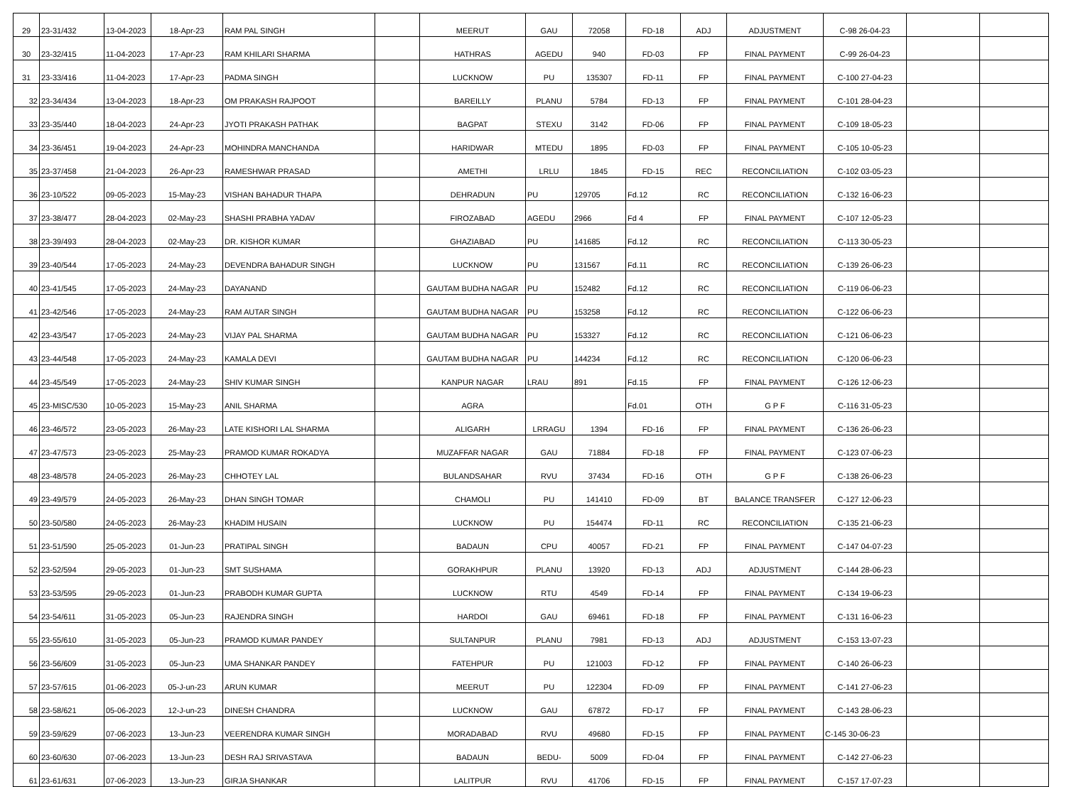| 29 | 23-31/432 | 13-04-2023 | 18-Apr-23 | RAM PAL SINGH | | MEERUT | GAU | 72058 | FD-18 | ADJ | ADJUSTMENT | C-98 26-04-23 | | |
| 30 | 23-32/415 | 11-04-2023 | 17-Apr-23 | RAM KHILARI SHARMA | | HATHRAS | AGEDU | 940 | FD-03 | FP | FINAL PAYMENT | C-99 26-04-23 | | |
| 31 | 23-33/416 | 11-04-2023 | 17-Apr-23 | PADMA SINGH | | LUCKNOW | PU | 135307 | FD-11 | FP | FINAL PAYMENT | C-100 27-04-23 | | |
| 32 | 23-34/434 | 13-04-2023 | 18-Apr-23 | OM PRAKASH RAJPOOT | | BAREILLY | PLANU | 5784 | FD-13 | FP | FINAL PAYMENT | C-101 28-04-23 | | |
| 33 | 23-35/440 | 18-04-2023 | 24-Apr-23 | JYOTI PRAKASH PATHAK | | BAGPAT | STEXU | 3142 | FD-06 | FP | FINAL PAYMENT | C-109 18-05-23 | | |
| 34 | 23-36/451 | 19-04-2023 | 24-Apr-23 | MOHINDRA MANCHANDA | | HARIDWAR | MTEDU | 1895 | FD-03 | FP | FINAL PAYMENT | C-105 10-05-23 | | |
| 35 | 23-37/458 | 21-04-2023 | 26-Apr-23 | RAMESHWAR PRASAD | | AMETHI | LRLU | 1845 | FD-15 | REC | RECONCILIATION | C-102 03-05-23 | | |
| 36 | 23-10/522 | 09-05-2023 | 15-May-23 | VISHAN BAHADUR THAPA | | DEHRADUN | PU | 129705 | Fd.12 | RC | RECONCILIATION | C-132 16-06-23 | | |
| 37 | 23-38/477 | 28-04-2023 | 02-May-23 | SHASHI PRABHA YADAV | | FIROZABAD | AGEDU | 2966 | Fd 4 | FP | FINAL PAYMENT | C-107 12-05-23 | | |
| 38 | 23-39/493 | 28-04-2023 | 02-May-23 | DR. KISHOR KUMAR | | GHAZIABAD | PU | 141685 | Fd.12 | RC | RECONCILIATION | C-113 30-05-23 | | |
| 39 | 23-40/544 | 17-05-2023 | 24-May-23 | DEVENDRA BAHADUR SINGH | | LUCKNOW | PU | 131567 | Fd.11 | RC | RECONCILIATION | C-139 26-06-23 | | |
| 40 | 23-41/545 | 17-05-2023 | 24-May-23 | DAYANAND | | GAUTAM BUDHA NAGAR | PU | 152482 | Fd.12 | RC | RECONCILIATION | C-119 06-06-23 | | |
| 41 | 23-42/546 | 17-05-2023 | 24-May-23 | RAM AUTAR SINGH | | GAUTAM BUDHA NAGAR | PU | 153258 | Fd.12 | RC | RECONCILIATION | C-122 06-06-23 | | |
| 42 | 23-43/547 | 17-05-2023 | 24-May-23 | VIJAY PAL SHARMA | | GAUTAM BUDHA NAGAR | PU | 153327 | Fd.12 | RC | RECONCILIATION | C-121 06-06-23 | | |
| 43 | 23-44/548 | 17-05-2023 | 24-May-23 | KAMALA DEVI | | GAUTAM BUDHA NAGAR | PU | 144234 | Fd.12 | RC | RECONCILIATION | C-120 06-06-23 | | |
| 44 | 23-45/549 | 17-05-2023 | 24-May-23 | SHIV KUMAR SINGH | | KANPUR NAGAR | LRAU | 891 | Fd.15 | FP | FINAL PAYMENT | C-126 12-06-23 | | |
| 45 | 23-MISC/530 | 10-05-2023 | 15-May-23 | ANIL SHARMA | | AGRA | | | Fd.01 | OTH | G P F | C-116 31-05-23 | | |
| 46 | 23-46/572 | 23-05-2023 | 26-May-23 | LATE KISHORI LAL SHARMA | | ALIGARH | LRRAGU | 1394 | FD-16 | FP | FINAL PAYMENT | C-136 26-06-23 | | |
| 47 | 23-47/573 | 23-05-2023 | 25-May-23 | PRAMOD KUMAR ROKADYA | | MUZAFFAR NAGAR | GAU | 71884 | FD-18 | FP | FINAL PAYMENT | C-123 07-06-23 | | |
| 48 | 23-48/578 | 24-05-2023 | 26-May-23 | CHHOTEY LAL | | BULANDSAHAR | RVU | 37434 | FD-16 | OTH | G P F | C-138 26-06-23 | | |
| 49 | 23-49/579 | 24-05-2023 | 26-May-23 | DHAN SINGH TOMAR | | CHAMOLI | PU | 141410 | FD-09 | BT | BALANCE TRANSFER | C-127 12-06-23 | | |
| 50 | 23-50/580 | 24-05-2023 | 26-May-23 | KHADIM HUSAIN | | LUCKNOW | PU | 154474 | FD-11 | RC | RECONCILIATION | C-135 21-06-23 | | |
| 51 | 23-51/590 | 25-05-2023 | 01-Jun-23 | PRATIPAL SINGH | | BADAUN | CPU | 40057 | FD-21 | FP | FINAL PAYMENT | C-147 04-07-23 | | |
| 52 | 23-52/594 | 29-05-2023 | 01-Jun-23 | SMT SUSHAMA | | GORAKHPUR | PLANU | 13920 | FD-13 | ADJ | ADJUSTMENT | C-144 28-06-23 | | |
| 53 | 23-53/595 | 29-05-2023 | 01-Jun-23 | PRABODH KUMAR GUPTA | | LUCKNOW | RTU | 4549 | FD-14 | FP | FINAL PAYMENT | C-134 19-06-23 | | |
| 54 | 23-54/611 | 31-05-2023 | 05-Jun-23 | RAJENDRA SINGH | | HARDOI | GAU | 69461 | FD-18 | FP | FINAL PAYMENT | C-131 16-06-23 | | |
| 55 | 23-55/610 | 31-05-2023 | 05-Jun-23 | PRAMOD KUMAR PANDEY | | SULTANPUR | PLANU | 7981 | FD-13 | ADJ | ADJUSTMENT | C-153 13-07-23 | | |
| 56 | 23-56/609 | 31-05-2023 | 05-Jun-23 | UMA SHANKAR PANDEY | | FATEHPUR | PU | 121003 | FD-12 | FP | FINAL PAYMENT | C-140 26-06-23 | | |
| 57 | 23-57/615 | 01-06-2023 | 05-J-un-23 | ARUN KUMAR | | MEERUT | PU | 122304 | FD-09 | FP | FINAL PAYMENT | C-141 27-06-23 | | |
| 58 | 23-58/621 | 05-06-2023 | 12-J-un-23 | DINESH CHANDRA | | LUCKNOW | GAU | 67872 | FD-17 | FP | FINAL PAYMENT | C-143 28-06-23 | | |
| 59 | 23-59/629 | 07-06-2023 | 13-Jun-23 | VEERENDRA KUMAR SINGH | | MORADABAD | RVU | 49680 | FD-15 | FP | FINAL PAYMENT | C-145 30-06-23 | | |
| 60 | 23-60/630 | 07-06-2023 | 13-Jun-23 | DESH RAJ SRIVASTAVA | | BADAUN | BEDU- | 5009 | FD-04 | FP | FINAL PAYMENT | C-142 27-06-23 | | |
| 61 | 23-61/631 | 07-06-2023 | 13-Jun-23 | GIRJA SHANKAR | | LALITPUR | RVU | 41706 | FD-15 | FP | FINAL PAYMENT | C-157 17-07-23 | | |